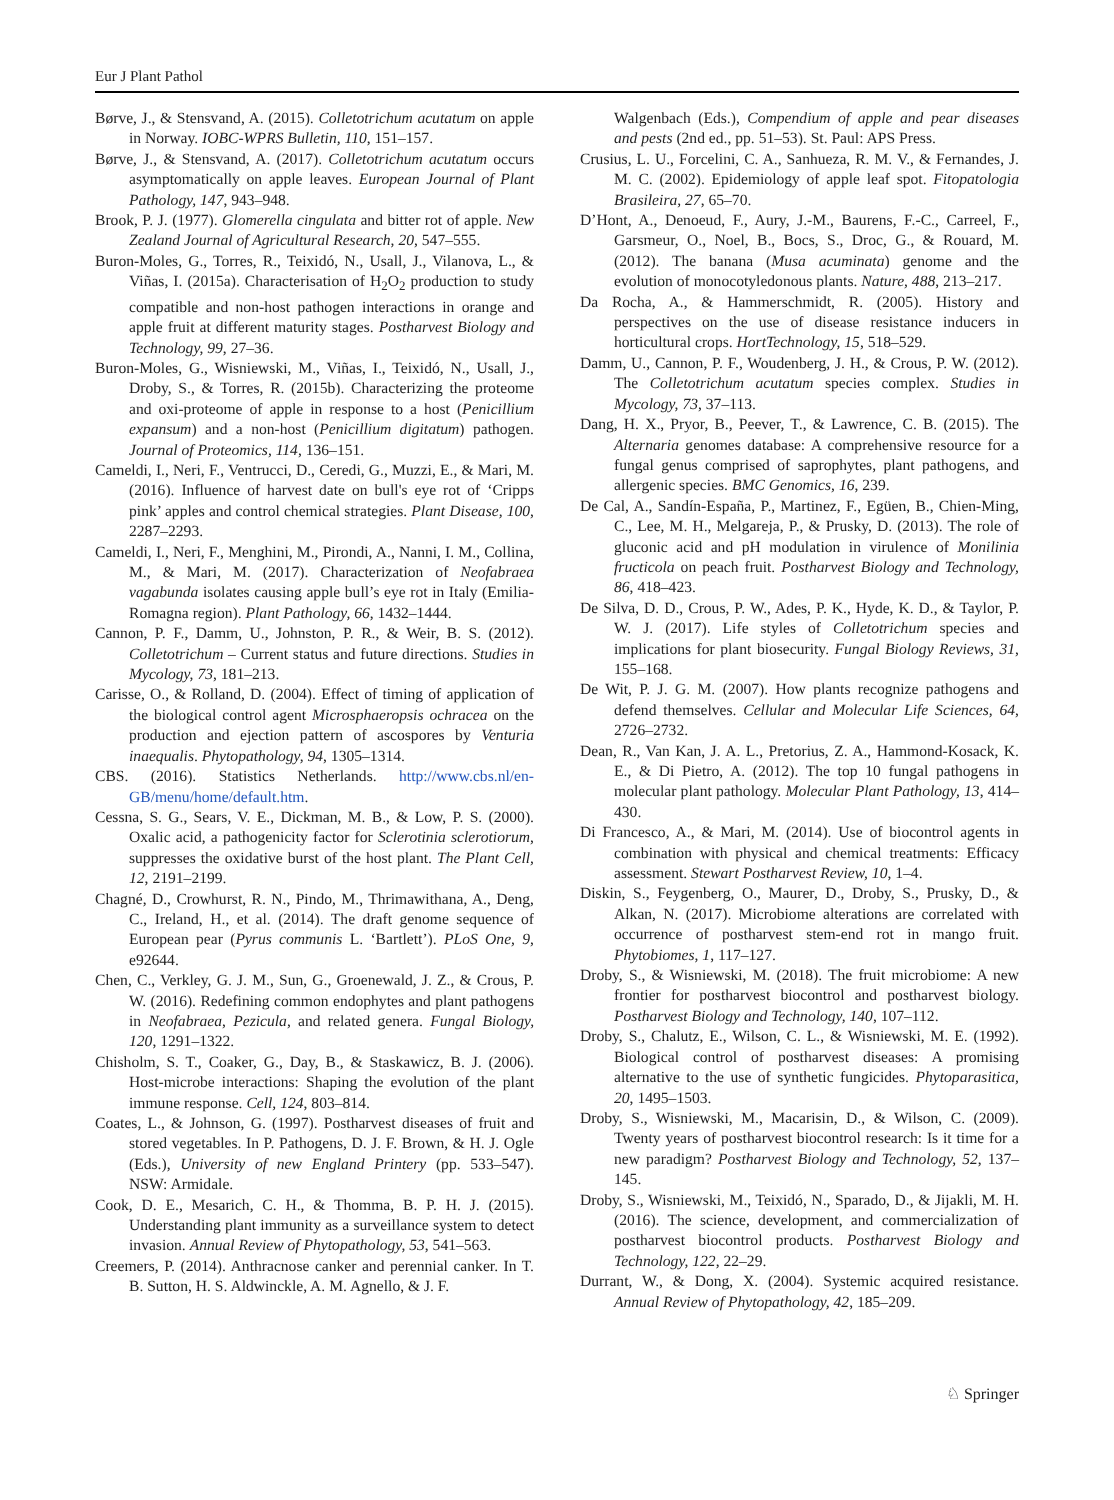Eur J Plant Pathol
Børve, J., & Stensvand, A. (2015). Colletotrichum acutatum on apple in Norway. IOBC-WPRS Bulletin, 110, 151–157.
Børve, J., & Stensvand, A. (2017). Colletotrichum acutatum occurs asymptomatically on apple leaves. European Journal of Plant Pathology, 147, 943–948.
Brook, P. J. (1977). Glomerella cingulata and bitter rot of apple. New Zealand Journal of Agricultural Research, 20, 547–555.
Buron-Moles, G., Torres, R., Teixidó, N., Usall, J., Vilanova, L., & Viñas, I. (2015a). Characterisation of H<sub>2</sub>O<sub>2</sub> production to study compatible and non-host pathogen interactions in orange and apple fruit at different maturity stages. Postharvest Biology and Technology, 99, 27–36.
Buron-Moles, G., Wisniewski, M., Viñas, I., Teixidó, N., Usall, J., Droby, S., & Torres, R. (2015b). Characterizing the proteome and oxi-proteome of apple in response to a host (Penicillium expansum) and a non-host (Penicillium digitatum) pathogen. Journal of Proteomics, 114, 136–151.
Cameldi, I., Neri, F., Ventrucci, D., Ceredi, G., Muzzi, E., & Mari, M. (2016). Influence of harvest date on bull's eye rot of ‘Cripps pink’ apples and control chemical strategies. Plant Disease, 100, 2287–2293.
Cameldi, I., Neri, F., Menghini, M., Pirondi, A., Nanni, I. M., Collina, M., & Mari, M. (2017). Characterization of Neofabraea vagabunda isolates causing apple bull’s eye rot in Italy (Emilia-Romagna region). Plant Pathology, 66, 1432–1444.
Cannon, P. F., Damm, U., Johnston, P. R., & Weir, B. S. (2012). Colletotrichum – Current status and future directions. Studies in Mycology, 73, 181–213.
Carisse, O., & Rolland, D. (2004). Effect of timing of application of the biological control agent Microsphaeropsis ochracea on the production and ejection pattern of ascospores by Venturia inaequalis. Phytopathology, 94, 1305–1314.
CBS. (2016). Statistics Netherlands. http://www.cbs.nl/en-GB/menu/home/default.htm.
Cessna, S. G., Sears, V. E., Dickman, M. B., & Low, P. S. (2000). Oxalic acid, a pathogenicity factor for Sclerotinia sclerotiorum, suppresses the oxidative burst of the host plant. The Plant Cell, 12, 2191–2199.
Chagné, D., Crowhurst, R. N., Pindo, M., Thrimawithana, A., Deng, C., Ireland, H., et al. (2014). The draft genome sequence of European pear (Pyrus communis L. ‘Bartlett’). PLoS One, 9, e92644.
Chen, C., Verkley, G. J. M., Sun, G., Groenewald, J. Z., & Crous, P. W. (2016). Redefining common endophytes and plant pathogens in Neofabraea, Pezicula, and related genera. Fungal Biology, 120, 1291–1322.
Chisholm, S. T., Coaker, G., Day, B., & Staskawicz, B. J. (2006). Host-microbe interactions: Shaping the evolution of the plant immune response. Cell, 124, 803–814.
Coates, L., & Johnson, G. (1997). Postharvest diseases of fruit and stored vegetables. In P. Pathogens, D. J. F. Brown, & H. J. Ogle (Eds.), University of new England Printery (pp. 533–547). NSW: Armidale.
Cook, D. E., Mesarich, C. H., & Thomma, B. P. H. J. (2015). Understanding plant immunity as a surveillance system to detect invasion. Annual Review of Phytopathology, 53, 541–563.
Creemers, P. (2014). Anthracnose canker and perennial canker. In T. B. Sutton, H. S. Aldwinckle, A. M. Agnello, & J. F.
Walgenbach (Eds.), Compendium of apple and pear diseases and pests (2nd ed., pp. 51–53). St. Paul: APS Press.
Crusius, L. U., Forcelini, C. A., Sanhueza, R. M. V., & Fernandes, J. M. C. (2002). Epidemiology of apple leaf spot. Fitopatologia Brasileira, 27, 65–70.
D’Hont, A., Denoeud, F., Aury, J.-M., Baurens, F.-C., Carreel, F., Garsmeur, O., Noel, B., Bocs, S., Droc, G., & Rouard, M. (2012). The banana (Musa acuminata) genome and the evolution of monocotyledonous plants. Nature, 488, 213–217.
Da Rocha, A., & Hammerschmidt, R. (2005). History and perspectives on the use of disease resistance inducers in horticultural crops. HortTechnology, 15, 518–529.
Damm, U., Cannon, P. F., Woudenberg, J. H., & Crous, P. W. (2012). The Colletotrichum acutatum species complex. Studies in Mycology, 73, 37–113.
Dang, H. X., Pryor, B., Peever, T., & Lawrence, C. B. (2015). The Alternaria genomes database: A comprehensive resource for a fungal genus comprised of saprophytes, plant pathogens, and allergenic species. BMC Genomics, 16, 239.
De Cal, A., Sandín-España, P., Martinez, F., Egüen, B., Chien-Ming, C., Lee, M. H., Melgareja, P., & Prusky, D. (2013). The role of gluconic acid and pH modulation in virulence of Monilinia fructicola on peach fruit. Postharvest Biology and Technology, 86, 418–423.
De Silva, D. D., Crous, P. W., Ades, P. K., Hyde, K. D., & Taylor, P. W. J. (2017). Life styles of Colletotrichum species and implications for plant biosecurity. Fungal Biology Reviews, 31, 155–168.
De Wit, P. J. G. M. (2007). How plants recognize pathogens and defend themselves. Cellular and Molecular Life Sciences, 64, 2726–2732.
Dean, R., Van Kan, J. A. L., Pretorius, Z. A., Hammond-Kosack, K. E., & Di Pietro, A. (2012). The top 10 fungal pathogens in molecular plant pathology. Molecular Plant Pathology, 13, 414–430.
Di Francesco, A., & Mari, M. (2014). Use of biocontrol agents in combination with physical and chemical treatments: Efficacy assessment. Stewart Postharvest Review, 10, 1–4.
Diskin, S., Feygenberg, O., Maurer, D., Droby, S., Prusky, D., & Alkan, N. (2017). Microbiome alterations are correlated with occurrence of postharvest stem-end rot in mango fruit. Phytobiomes, 1, 117–127.
Droby, S., & Wisniewski, M. (2018). The fruit microbiome: A new frontier for postharvest biocontrol and postharvest biology. Postharvest Biology and Technology, 140, 107–112.
Droby, S., Chalutz, E., Wilson, C. L., & Wisniewski, M. E. (1992). Biological control of postharvest diseases: A promising alternative to the use of synthetic fungicides. Phytoparasitica, 20, 1495–1503.
Droby, S., Wisniewski, M., Macarisin, D., & Wilson, C. (2009). Twenty years of postharvest biocontrol research: Is it time for a new paradigm? Postharvest Biology and Technology, 52, 137–145.
Droby, S., Wisniewski, M., Teixidó, N., Sparado, D., & Jijakli, M. H. (2016). The science, development, and commercialization of postharvest biocontrol products. Postharvest Biology and Technology, 122, 22–29.
Durrant, W., & Dong, X. (2004). Systemic acquired resistance. Annual Review of Phytopathology, 42, 185–209.
♘ Springer